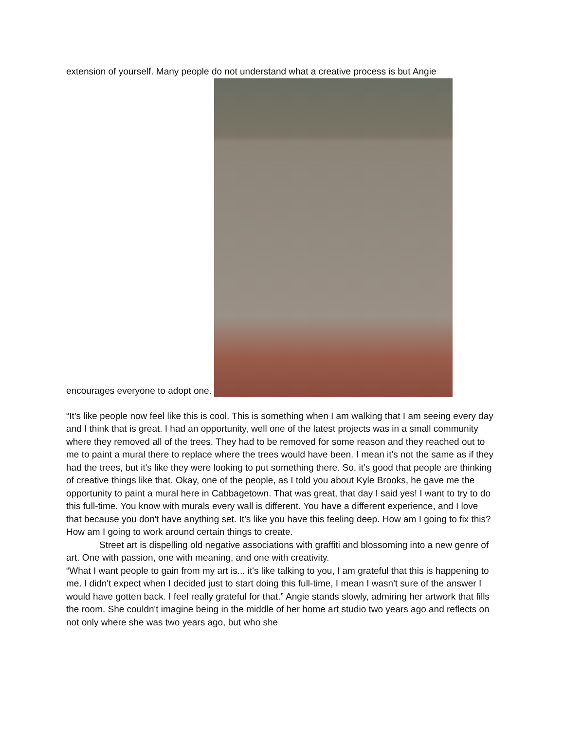extension of yourself. Many people do not understand what a creative process is but Angie
encourages everyone to adopt one.
“It's like people now feel like this is cool. This is something when I am walking that I am seeing every day and I think that is great. I had an opportunity, well one of the latest projects was in a small community where they removed all of the trees. They had to be removed for some reason and they reached out to me to paint a mural there to replace where the trees would have been. I mean it's not the same as if they had the trees, but it's like they were looking to put something there. So, it’s good that people are thinking of creative things like that. Okay, one of the people, as I told you about Kyle Brooks, he gave me the opportunity to paint a mural here in Cabbagetown. That was great, that day I said yes! I want to try to do this full-time. You know with murals every wall is different. You have a different experience, and I love that because you don't have anything set. It’s like you have this feeling deep. How am I going to fix this? How am I going to work around certain things to create.
Street art is dispelling old negative associations with graffiti and blossoming into a new genre of art. One with passion, one with meaning, and one with creativity.
“What I want people to gain from my art is... it's like talking to you, I am grateful that this is happening to me. I didn't expect when I decided just to start doing this full-time, I mean I wasn't sure of the answer I would have gotten back. I feel really grateful for that.” Angie stands slowly, admiring her artwork that fills the room. She couldn't imagine being in the middle of her home art studio two years ago and reflects on not only where she was two years ago, but who she